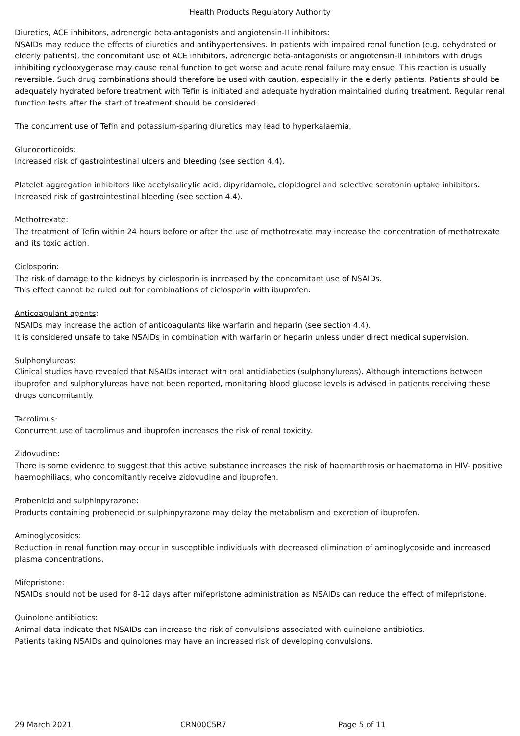Health Products Regulatory Authority
Diuretics, ACE inhibitors, adrenergic beta-antagonists and angiotensin-II inhibitors:
NSAIDs may reduce the effects of diuretics and antihypertensives. In patients with impaired renal function (e.g. dehydrated or elderly patients), the concomitant use of ACE inhibitors, adrenergic beta-antagonists or angiotensin-II inhibitors with drugs inhibiting cyclooxygenase may cause renal function to get worse and acute renal failure may ensue. This reaction is usually reversible. Such drug combinations should therefore be used with caution, especially in the elderly patients. Patients should be adequately hydrated before treatment with Tefin is initiated and adequate hydration maintained during treatment. Regular renal function tests after the start of treatment should be considered.
The concurrent use of Tefin and potassium-sparing diuretics may lead to hyperkalaemia.
Glucocorticoids:
Increased risk of gastrointestinal ulcers and bleeding (see section 4.4).
Platelet aggregation inhibitors like acetylsalicylic acid, dipyridamole, clopidogrel and selective serotonin uptake inhibitors:
Increased risk of gastrointestinal bleeding (see section 4.4).
Methotrexate:
The treatment of Tefin within 24 hours before or after the use of methotrexate may increase the concentration of methotrexate and its toxic action.
Ciclosporin:
The risk of damage to the kidneys by ciclosporin is increased by the concomitant use of NSAIDs.
This effect cannot be ruled out for combinations of ciclosporin with ibuprofen.
Anticoagulant agents:
NSAIDs may increase the action of anticoagulants like warfarin and heparin (see section 4.4).
It is considered unsafe to take NSAIDs in combination with warfarin or heparin unless under direct medical supervision.
Sulphonylureas:
Clinical studies have revealed that NSAIDs interact with oral antidiabetics (sulphonylureas). Although interactions between ibuprofen and sulphonylureas have not been reported, monitoring blood glucose levels is advised in patients receiving these drugs concomitantly.
Tacrolimus:
Concurrent use of tacrolimus and ibuprofen increases the risk of renal toxicity.
Zidovudine:
There is some evidence to suggest that this active substance increases the risk of haemarthrosis or haematoma in HIV- positive haemophiliacs, who concomitantly receive zidovudine and ibuprofen.
Probenicid and sulphinpyrazone:
Products containing probenecid or sulphinpyrazone may delay the metabolism and excretion of ibuprofen.
Aminoglycosides:
Reduction in renal function may occur in susceptible individuals with decreased elimination of aminoglycoside and increased plasma concentrations.
Mifepristone:
NSAIDs should not be used for 8-12 days after mifepristone administration as NSAIDs can reduce the effect of mifepristone.
Quinolone antibiotics:
Animal data indicate that NSAIDs can increase the risk of convulsions associated with quinolone antibiotics.
Patients taking NSAIDs and quinolones may have an increased risk of developing convulsions.
29 March 2021 CRN00C5R7 Page 5 of 11